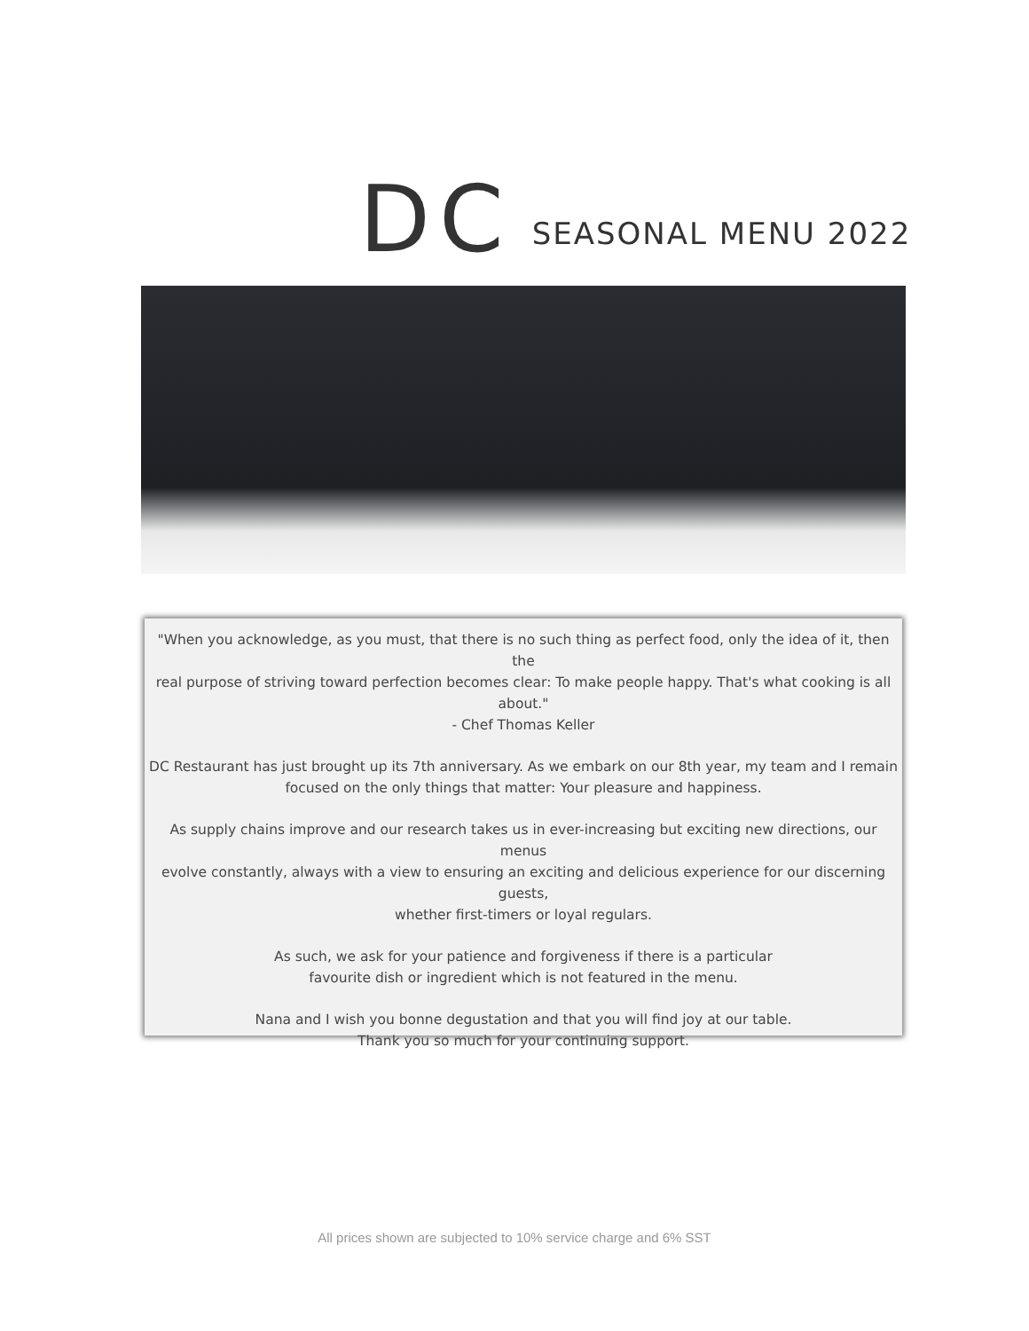DC SEASONAL MENU 2022
"When you acknowledge, as you must, that there is no such thing as perfect food, only the idea of it, then the
real purpose of striving toward perfection becomes clear: To make people happy. That's what cooking is all
about."
- Chef Thomas Keller
DC Restaurant has just brought up its 7th anniversary. As we embark on our 8th year, my team and I remain
focused on the only things that matter: Your pleasure and happiness.
As supply chains improve and our research takes us in ever-increasing but exciting new directions, our menus
evolve constantly, always with a view to ensuring an exciting and delicious experience for our discerning guests,
whether first-timers or loyal regulars.
As such, we ask for your patience and forgiveness if there is a particular
favourite dish or ingredient which is not featured in the menu.
Nana and I wish you bonne degustation and that you will find joy at our table.
Thank you so much for your continuing support.
All prices shown are subjected to 10% service charge and 6% SST